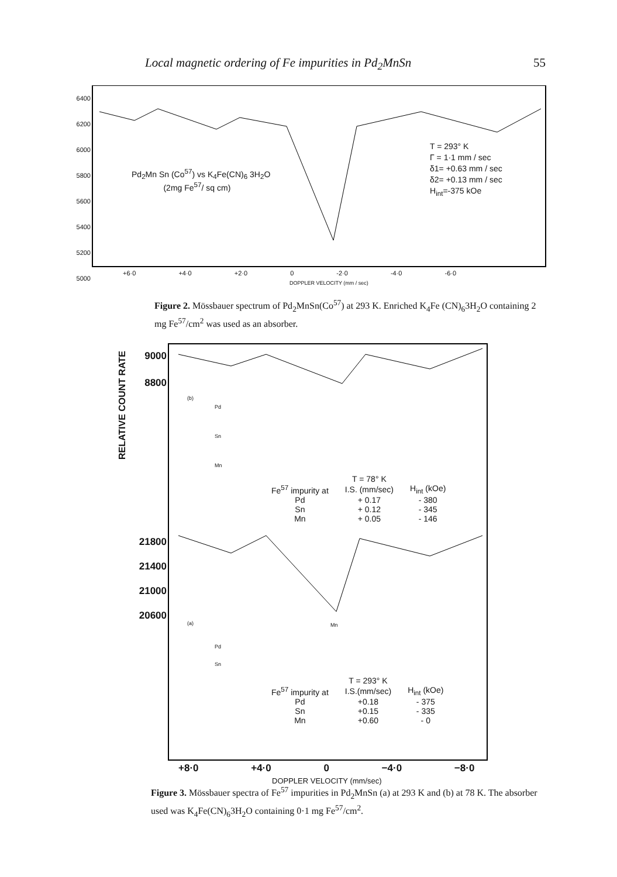Local magnetic ordering of Fe impurities in Pd<sub>2</sub>MnSn 55
6400
6200
6000
5800
5600
5400
5200
5000
Pd<sub>2</sub>Mn Sn (Co<sup>57</sup>) vs K<sub>4</sub>Fe(CN)<sub>6</sub> 3H<sub>2</sub>O
(2mg Fe<sup>57</sup>/ sq cm)
T = 293° K
Γ = 1·1 mm / sec
δ1= +0.63 mm / sec
δ2= +0.13 mm / sec
H<sub>int</sub>=-375 kOe
+6·0 +4·0 +2·0 0 -2·0 -4·0 -6·0
DOPPLER VELOCITY (mm / sec)
Figure 2. Mössbauer spectrum of Pd<sub>2</sub>MnSn(Co<sup>57</sup>) at 293 K. Enriched K<sub>4</sub>Fe (CN)<sub>6</sub>3H<sub>2</sub>O containing 2 mg Fe<sup>57</sup>/cm<sup>2</sup> was used as an absorber.
9000
8800
(b)
Pd
Sn
Mn
| | T = 78° K | |
| --- | --- | --- |
| Fe<sup>57</sup> impurity at | I.S. (mm/sec) | H<sub>int</sub> (kOe) |
| Pd | + 0.17 | - 380 |
| Sn | + 0.12 | - 345 |
| Mn | + 0.05 | - 146 |
21800
21400
21000
20600
(a)
Pd
Sn
Mn
| | T = 293° K | |
| --- | --- | --- |
| Fe<sup>57</sup> impurity at | I.S.(mm/sec) | H<sub>int</sub> (kOe) |
| Pd | +0.18 | - 375 |
| Sn | +0.15 | - 335 |
| Mn | +0.60 | - 0 |
+8·0 +4·0 0 −4·0 −8·0
DOPPLER VELOCITY (mm/sec)
RELATIVE COUNT RATE
Figure 3. Mössbauer spectra of Fe<sup>57</sup> impurities in Pd<sub>2</sub>MnSn (a) at 293 K and (b) at 78 K. The absorber used was K<sub>4</sub>Fe(CN)<sub>6</sub>3H<sub>2</sub>O containing 0·1 mg Fe<sup>57</sup>/cm<sup>2</sup>.